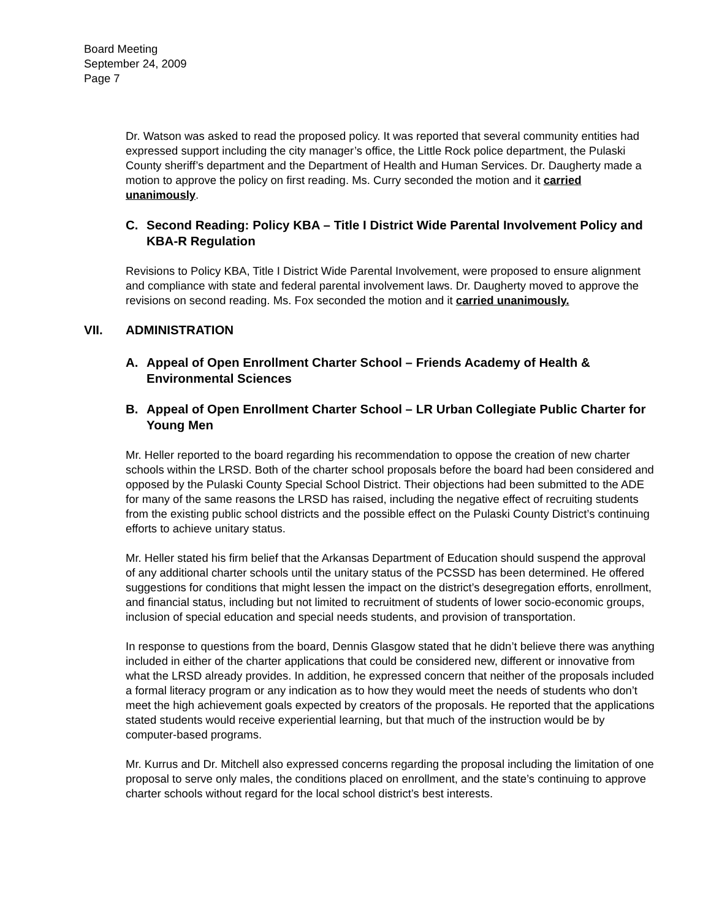Board Meeting
September 24, 2009
Page 7
Dr. Watson was asked to read the proposed policy. It was reported that several community entities had expressed support including the city manager’s office, the Little Rock police department, the Pulaski County sheriff’s department and the Department of Health and Human Services. Dr. Daugherty made a motion to approve the policy on first reading. Ms. Curry seconded the motion and it carried unanimously.
C. Second Reading: Policy KBA – Title I District Wide Parental Involvement Policy and KBA-R Regulation
Revisions to Policy KBA, Title I District Wide Parental Involvement, were proposed to ensure alignment and compliance with state and federal parental involvement laws. Dr. Daugherty moved to approve the revisions on second reading. Ms. Fox seconded the motion and it carried unanimously.
VII. ADMINISTRATION
A. Appeal of Open Enrollment Charter School – Friends Academy of Health & Environmental Sciences
B. Appeal of Open Enrollment Charter School – LR Urban Collegiate Public Charter for Young Men
Mr. Heller reported to the board regarding his recommendation to oppose the creation of new charter schools within the LRSD. Both of the charter school proposals before the board had been considered and opposed by the Pulaski County Special School District. Their objections had been submitted to the ADE for many of the same reasons the LRSD has raised, including the negative effect of recruiting students from the existing public school districts and the possible effect on the Pulaski County District’s continuing efforts to achieve unitary status.
Mr. Heller stated his firm belief that the Arkansas Department of Education should suspend the approval of any additional charter schools until the unitary status of the PCSSD has been determined. He offered suggestions for conditions that might lessen the impact on the district’s desegregation efforts, enrollment, and financial status, including but not limited to recruitment of students of lower socio-economic groups, inclusion of special education and special needs students, and provision of transportation.
In response to questions from the board, Dennis Glasgow stated that he didn’t believe there was anything included in either of the charter applications that could be considered new, different or innovative from what the LRSD already provides. In addition, he expressed concern that neither of the proposals included a formal literacy program or any indication as to how they would meet the needs of students who don’t meet the high achievement goals expected by creators of the proposals. He reported that the applications stated students would receive experiential learning, but that much of the instruction would be by computer-based programs.
Mr. Kurrus and Dr. Mitchell also expressed concerns regarding the proposal including the limitation of one proposal to serve only males, the conditions placed on enrollment, and the state’s continuing to approve charter schools without regard for the local school district’s best interests.